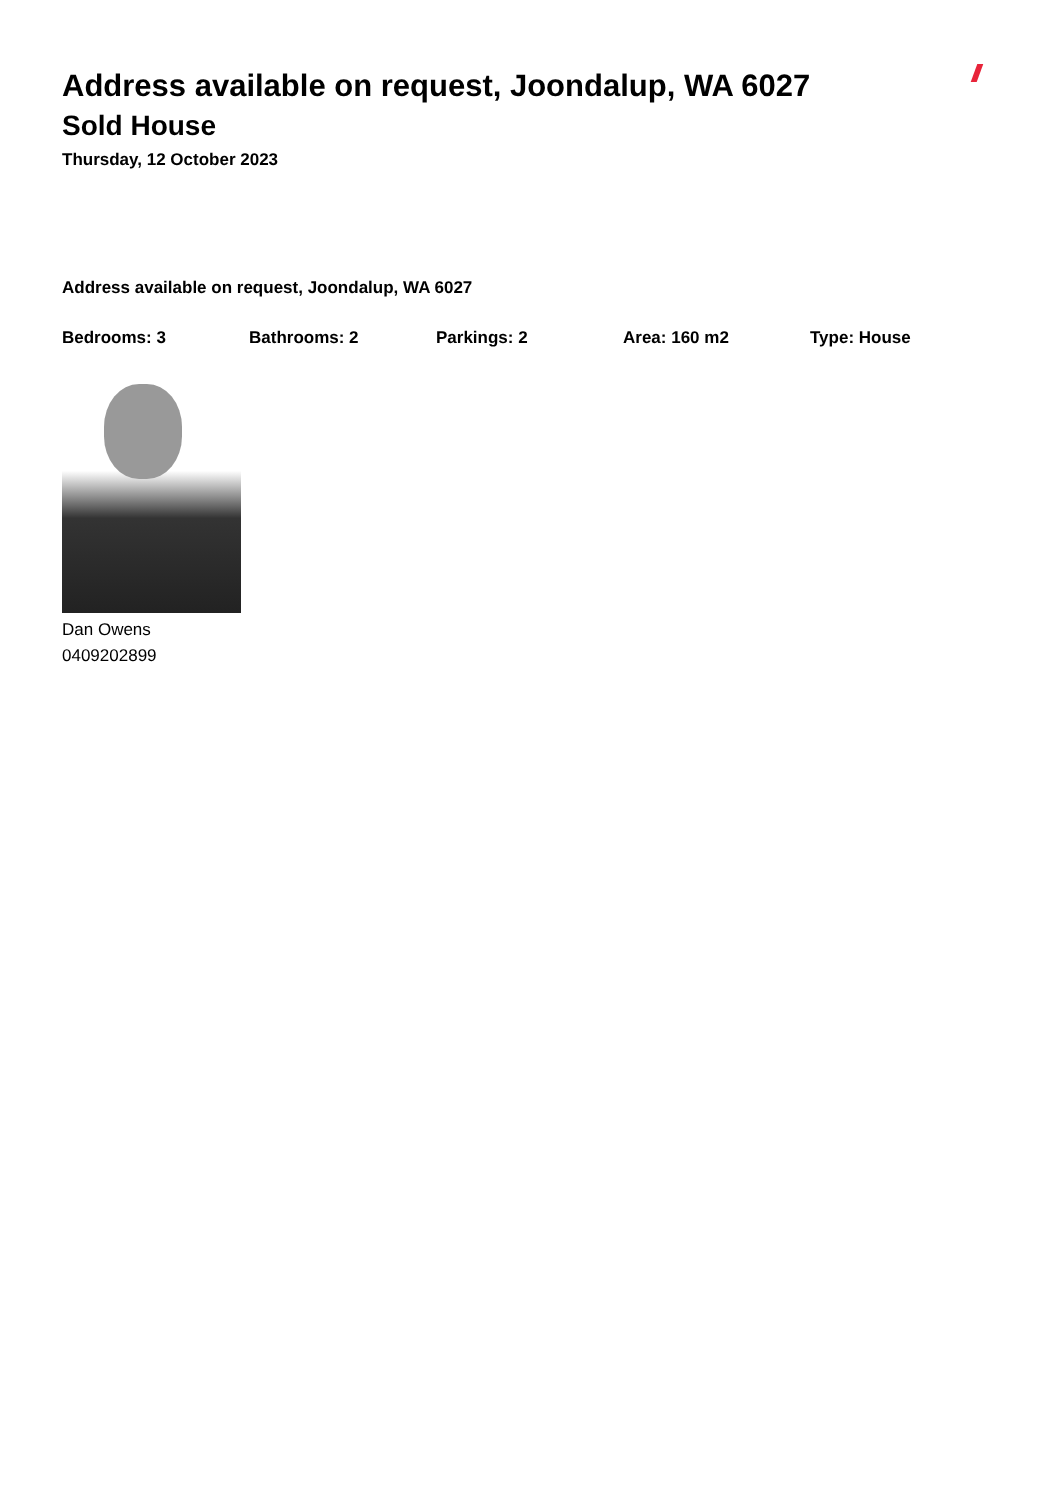Address available on request, Joondalup, WA 6027
Sold House
Thursday, 12 October 2023
Address available on request, Joondalup, WA 6027
Bedrooms: 3 Bathrooms: 2 Parkings: 2 Area: 160 m2 Type: House
Dan Owens
0409202899